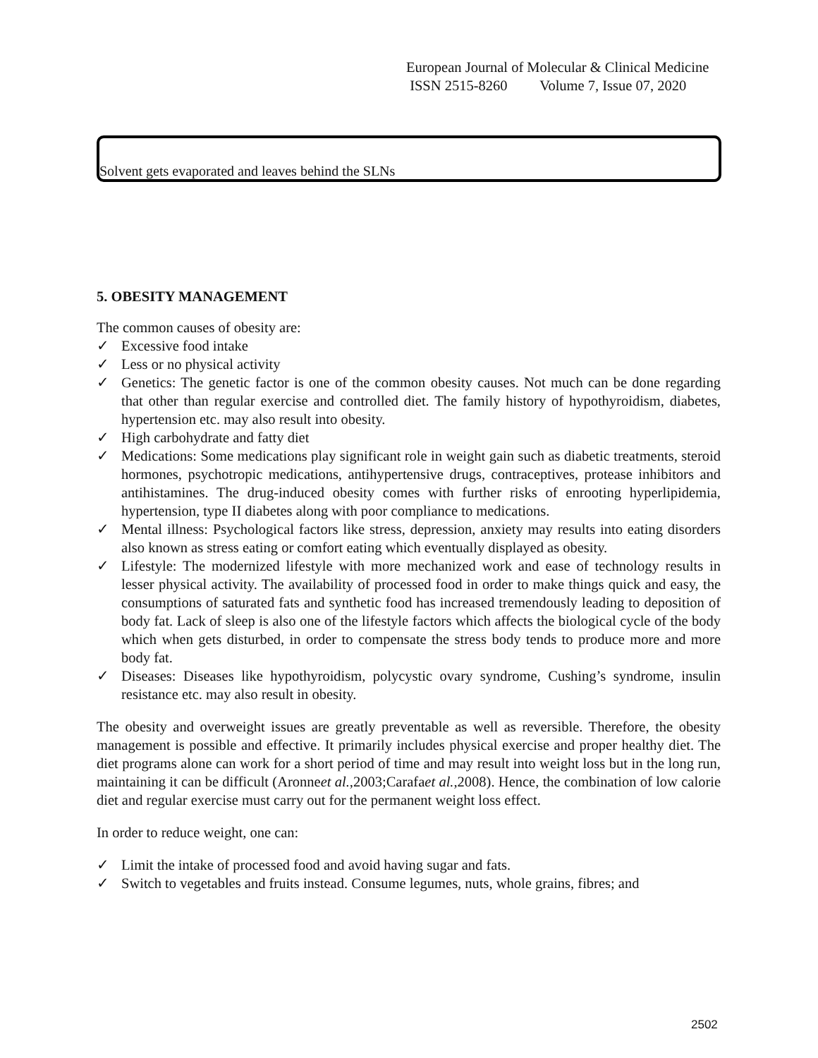European Journal of Molecular & Clinical Medicine
ISSN 2515-8260 Volume 7, Issue 07, 2020
Solvent gets evaporated and leaves behind the SLNs
5. OBESITY MANAGEMENT
The common causes of obesity are:
✓ Excessive food intake
✓ Less or no physical activity
✓ Genetics: The genetic factor is one of the common obesity causes. Not much can be done regarding that other than regular exercise and controlled diet. The family history of hypothyroidism, diabetes, hypertension etc. may also result into obesity.
✓ High carbohydrate and fatty diet
✓ Medications: Some medications play significant role in weight gain such as diabetic treatments, steroid hormones, psychotropic medications, antihypertensive drugs, contraceptives, protease inhibitors and antihistamines. The drug-induced obesity comes with further risks of enrooting hyperlipidemia, hypertension, type II diabetes along with poor compliance to medications.
✓ Mental illness: Psychological factors like stress, depression, anxiety may results into eating disorders also known as stress eating or comfort eating which eventually displayed as obesity.
✓ Lifestyle: The modernized lifestyle with more mechanized work and ease of technology results in lesser physical activity. The availability of processed food in order to make things quick and easy, the consumptions of saturated fats and synthetic food has increased tremendously leading to deposition of body fat. Lack of sleep is also one of the lifestyle factors which affects the biological cycle of the body which when gets disturbed, in order to compensate the stress body tends to produce more and more body fat.
✓ Diseases: Diseases like hypothyroidism, polycystic ovary syndrome, Cushing’s syndrome, insulin resistance etc. may also result in obesity.
The obesity and overweight issues are greatly preventable as well as reversible. Therefore, the obesity management is possible and effective. It primarily includes physical exercise and proper healthy diet. The diet programs alone can work for a short period of time and may result into weight loss but in the long run, maintaining it can be difficult (Aronneet al.,2003;Carafaet al.,2008). Hence, the combination of low calorie diet and regular exercise must carry out for the permanent weight loss effect.
In order to reduce weight, one can:
✓ Limit the intake of processed food and avoid having sugar and fats.
✓ Switch to vegetables and fruits instead. Consume legumes, nuts, whole grains, fibres; and
2502